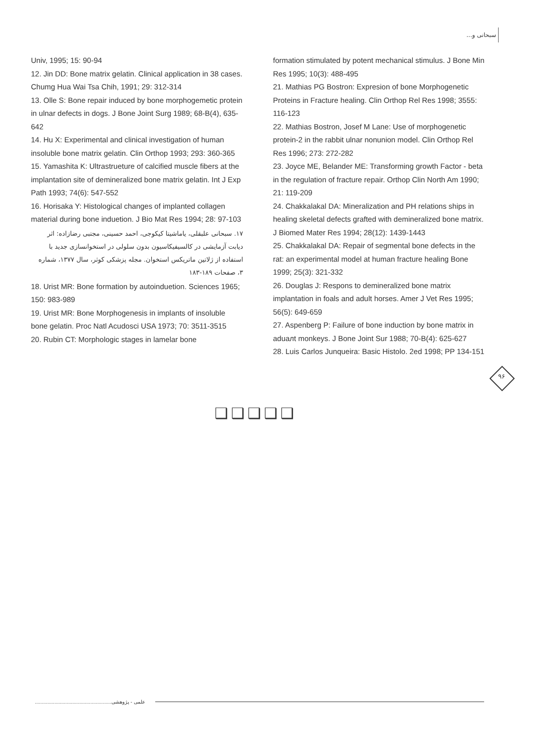سبحانی و...
Univ, 1995; 15: 90-94
12. Jin DD: Bone matrix gelatin. Clinical application in 38 cases. Chumg Hua Wai Tsa Chih, 1991; 29: 312-314
13. Olle S: Bone repair induced by bone morphogemetic protein in ulnar defects in dogs. J Bone Joint Surg 1989; 68-B(4), 635-642
14. Hu X: Experimental and clinical investigation of human insoluble bone matrix gelatin. Clin Orthop 1993; 293: 360-365
15. Yamashita K: Ultrastrueture of calcified muscle fibers at the implantation site of demineralized bone matrix gelatin. Int J Exp Path 1993; 74(6): 547-552
16. Horisaka Y: Histological changes of implanted collagen material during bone induetion. J Bio Mat Res 1994; 28: 97-103
۱۷. سبحانی علبقلی، یاماشیتا کیکوجی، احمد حسینی، مجتبی رضازاده: اثر دیابت آزمایشی در کالسیفیکاسیون بدون سلولی در استخوانسازی جدید با استفاده از ژلاتین ماتریکس استخوان. مجله پزشکی کوثر، سال ۱۳۷۷، شماره ۳، صفحات ۱۸۹-۱۸۳
18. Urist MR: Bone formation by autoinduetion. Sciences 1965; 150: 983-989
19. Urist MR: Bone Morphogenesis in implants of insoluble bone gelatin. Proc Natl Acudosci USA 1973; 70: 3511-3515
20. Rubin CT: Morphologic stages in lamelar bone
formation stimulated by potent mechanical stimulus. J Bone Min Res 1995; 10(3): 488-495
21. Mathias PG Bostron: Expresion of bone Morphogenetic Proteins in Fracture healing. Clin Orthop Rel Res 1998; 3555: 116-123
22. Mathias Bostron, Josef M Lane: Use of morphogenetic protein-2 in the rabbit ulnar nonunion model. Clin Orthop Rel Res 1996; 273: 272-282
23. Joyce ME, Belander ME: Transforming growth Factor - beta in the regulation of fracture repair. Orthop Clin North Am 1990; 21: 119-209
24. Chakkalakal DA: Mineralization and PH relations ships in healing skeletal defects grafted with demineralized bone matrix. J Biomed Mater Res 1994; 28(12): 1439-1443
25. Chakkalakal DA: Repair of segmental bone defects in the rat: an experimental model at human fracture healing Bone 1999; 25(3): 321-332
26. Douglas J: Respons to demineralized bone matrix implantation in foals and adult horses. Amer J Vet Res 1995; 56(5): 649-659
27. Aspenberg P: Failure of bone induction by bone matrix in aduалt monkeys. J Bone Joint Sur 1988; 70-B(4): 625-627
28. Luis Carlos Junqueira: Basic Histolo. 2ed 1998; PP 134-151
۹۶
❑❑❑❑❑
....................................................... علمی - پژوهشی